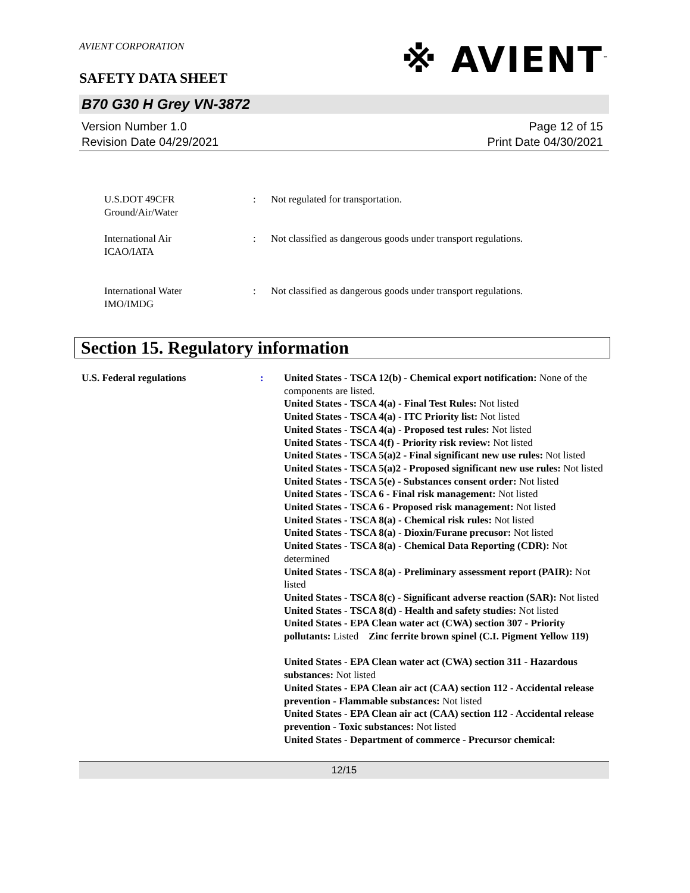※ AVIENT<sup>™</sup>
AVIENT CORPORATION
SAFETY DATA SHEET
B70 G30 H Grey VN-3872
Version Number 1.0
Revision Date 04/29/2021
Page 12 of 15
Print Date 04/30/2021
U.S.DOT 49CFR
Ground/Air/Water
: Not regulated for transportation.
International Air
ICAO/IATA
: Not classified as dangerous goods under transport regulations.
International Water
IMO/IMDG
: Not classified as dangerous goods under transport regulations.
Section 15. Regulatory information
U.S. Federal regulations : United States - TSCA 12(b) - Chemical export notification: None of the components are listed.
United States - TSCA 4(a) - Final Test Rules: Not listed
United States - TSCA 4(a) - ITC Priority list: Not listed
United States - TSCA 4(a) - Proposed test rules: Not listed
United States - TSCA 4(f) - Priority risk review: Not listed
United States - TSCA 5(a)2 - Final significant new use rules: Not listed
United States - TSCA 5(a)2 - Proposed significant new use rules: Not listed
United States - TSCA 5(e) - Substances consent order: Not listed
United States - TSCA 6 - Final risk management: Not listed
United States - TSCA 6 - Proposed risk management: Not listed
United States - TSCA 8(a) - Chemical risk rules: Not listed
United States - TSCA 8(a) - Dioxin/Furane precusor: Not listed
United States - TSCA 8(a) - Chemical Data Reporting (CDR): Not determined
United States - TSCA 8(a) - Preliminary assessment report (PAIR): Not listed
United States - TSCA 8(c) - Significant adverse reaction (SAR): Not listed
United States - TSCA 8(d) - Health and safety studies: Not listed
United States - EPA Clean water act (CWA) section 307 - Priority pollutants: Listed Zinc ferrite brown spinel (C.I. Pigment Yellow 119)
United States - EPA Clean water act (CWA) section 311 - Hazardous substances: Not listed
United States - EPA Clean air act (CAA) section 112 - Accidental release prevention - Flammable substances: Not listed
United States - EPA Clean air act (CAA) section 112 - Accidental release prevention - Toxic substances: Not listed
United States - Department of commerce - Precursor chemical:
12/15